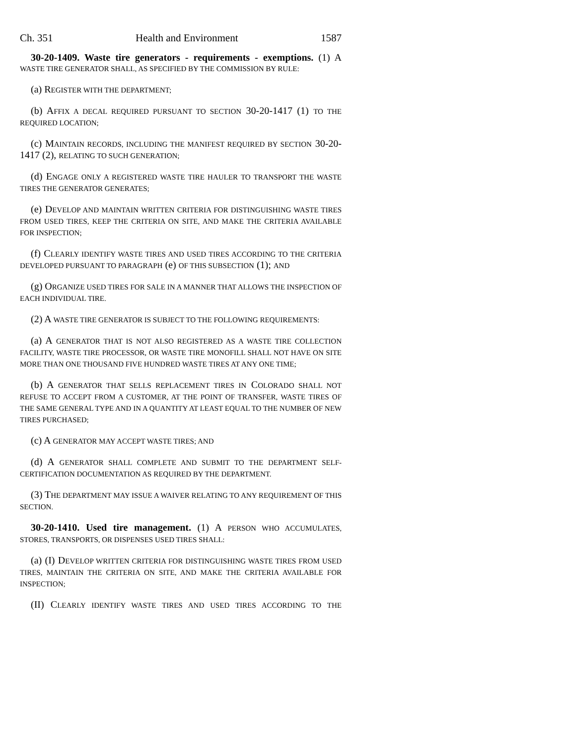Ch. 351 Health and Environment 1587
30-20-1409. Waste tire generators - requirements - exemptions. (1) A WASTE TIRE GENERATOR SHALL, AS SPECIFIED BY THE COMMISSION BY RULE:
(a) REGISTER WITH THE DEPARTMENT;
(b) AFFIX A DECAL REQUIRED PURSUANT TO SECTION 30-20-1417 (1) TO THE REQUIRED LOCATION;
(c) MAINTAIN RECORDS, INCLUDING THE MANIFEST REQUIRED BY SECTION 30-20-1417 (2), RELATING TO SUCH GENERATION;
(d) ENGAGE ONLY A REGISTERED WASTE TIRE HAULER TO TRANSPORT THE WASTE TIRES THE GENERATOR GENERATES;
(e) DEVELOP AND MAINTAIN WRITTEN CRITERIA FOR DISTINGUISHING WASTE TIRES FROM USED TIRES, KEEP THE CRITERIA ON SITE, AND MAKE THE CRITERIA AVAILABLE FOR INSPECTION;
(f) CLEARLY IDENTIFY WASTE TIRES AND USED TIRES ACCORDING TO THE CRITERIA DEVELOPED PURSUANT TO PARAGRAPH (e) OF THIS SUBSECTION (1); AND
(g) ORGANIZE USED TIRES FOR SALE IN A MANNER THAT ALLOWS THE INSPECTION OF EACH INDIVIDUAL TIRE.
(2) A WASTE TIRE GENERATOR IS SUBJECT TO THE FOLLOWING REQUIREMENTS:
(a) A GENERATOR THAT IS NOT ALSO REGISTERED AS A WASTE TIRE COLLECTION FACILITY, WASTE TIRE PROCESSOR, OR WASTE TIRE MONOFILL SHALL NOT HAVE ON SITE MORE THAN ONE THOUSAND FIVE HUNDRED WASTE TIRES AT ANY ONE TIME;
(b) A GENERATOR THAT SELLS REPLACEMENT TIRES IN COLORADO SHALL NOT REFUSE TO ACCEPT FROM A CUSTOMER, AT THE POINT OF TRANSFER, WASTE TIRES OF THE SAME GENERAL TYPE AND IN A QUANTITY AT LEAST EQUAL TO THE NUMBER OF NEW TIRES PURCHASED;
(c) A GENERATOR MAY ACCEPT WASTE TIRES; AND
(d) A GENERATOR SHALL COMPLETE AND SUBMIT TO THE DEPARTMENT SELF-CERTIFICATION DOCUMENTATION AS REQUIRED BY THE DEPARTMENT.
(3) THE DEPARTMENT MAY ISSUE A WAIVER RELATING TO ANY REQUIREMENT OF THIS SECTION.
30-20-1410. Used tire management. (1) A PERSON WHO ACCUMULATES, STORES, TRANSPORTS, OR DISPENSES USED TIRES SHALL:
(a) (I) DEVELOP WRITTEN CRITERIA FOR DISTINGUISHING WASTE TIRES FROM USED TIRES, MAINTAIN THE CRITERIA ON SITE, AND MAKE THE CRITERIA AVAILABLE FOR INSPECTION;
(II) CLEARLY IDENTIFY WASTE TIRES AND USED TIRES ACCORDING TO THE